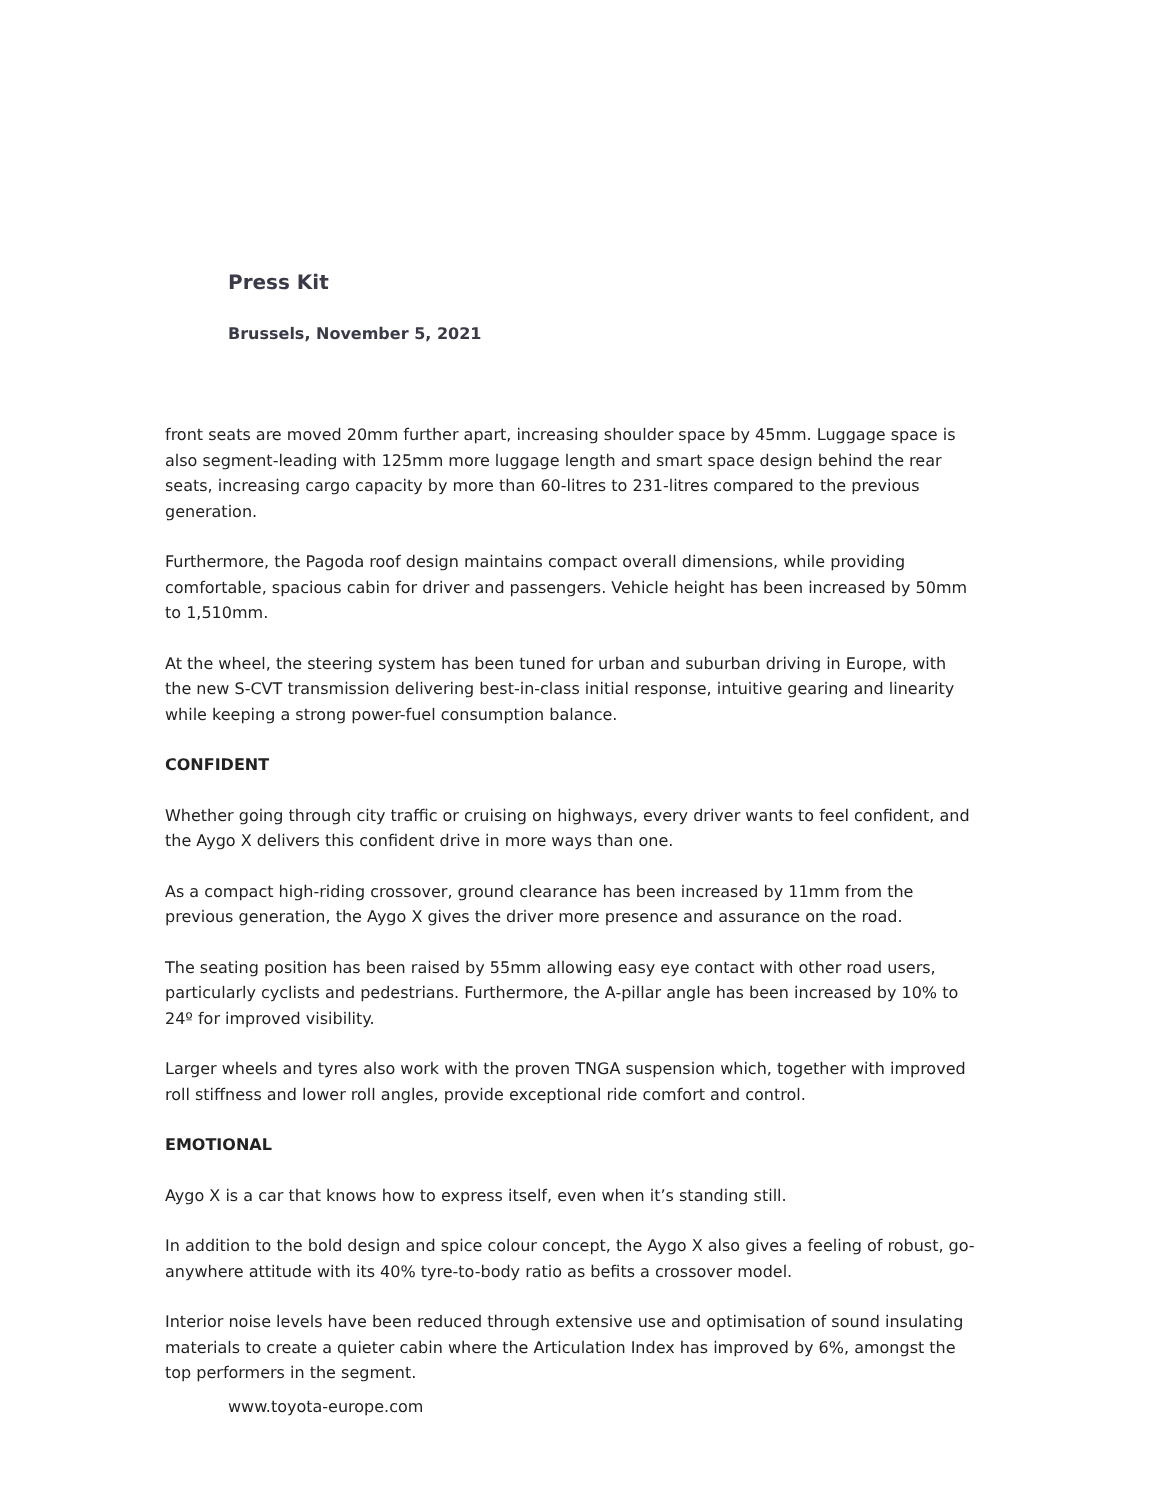Press Kit
Brussels, November 5, 2021
front seats are moved 20mm further apart, increasing shoulder space by 45mm. Luggage space is also segment-leading with 125mm more luggage length and smart space design behind the rear seats, increasing cargo capacity by more than 60-litres to 231-litres compared to the previous generation.
Furthermore, the Pagoda roof design maintains compact overall dimensions, while providing comfortable, spacious cabin for driver and passengers. Vehicle height has been increased by 50mm to 1,510mm.
At the wheel, the steering system has been tuned for urban and suburban driving in Europe, with the new S-CVT transmission delivering best-in-class initial response, intuitive gearing and linearity while keeping a strong power-fuel consumption balance.
CONFIDENT
Whether going through city traffic or cruising on highways, every driver wants to feel confident, and the Aygo X delivers this confident drive in more ways than one.
As a compact high-riding crossover, ground clearance has been increased by 11mm from the previous generation, the Aygo X gives the driver more presence and assurance on the road.
The seating position has been raised by 55mm allowing easy eye contact with other road users, particularly cyclists and pedestrians. Furthermore, the A-pillar angle has been increased by 10% to 24º for improved visibility.
Larger wheels and tyres also work with the proven TNGA suspension which, together with improved roll stiffness and lower roll angles, provide exceptional ride comfort and control.
EMOTIONAL
Aygo X is a car that knows how to express itself, even when it’s standing still.
In addition to the bold design and spice colour concept, the Aygo X also gives a feeling of robust, go-anywhere attitude with its 40% tyre-to-body ratio as befits a crossover model.
Interior noise levels have been reduced through extensive use and optimisation of sound insulating materials to create a quieter cabin where the Articulation Index has improved by 6%, amongst the top performers in the segment.
www.toyota-europe.com